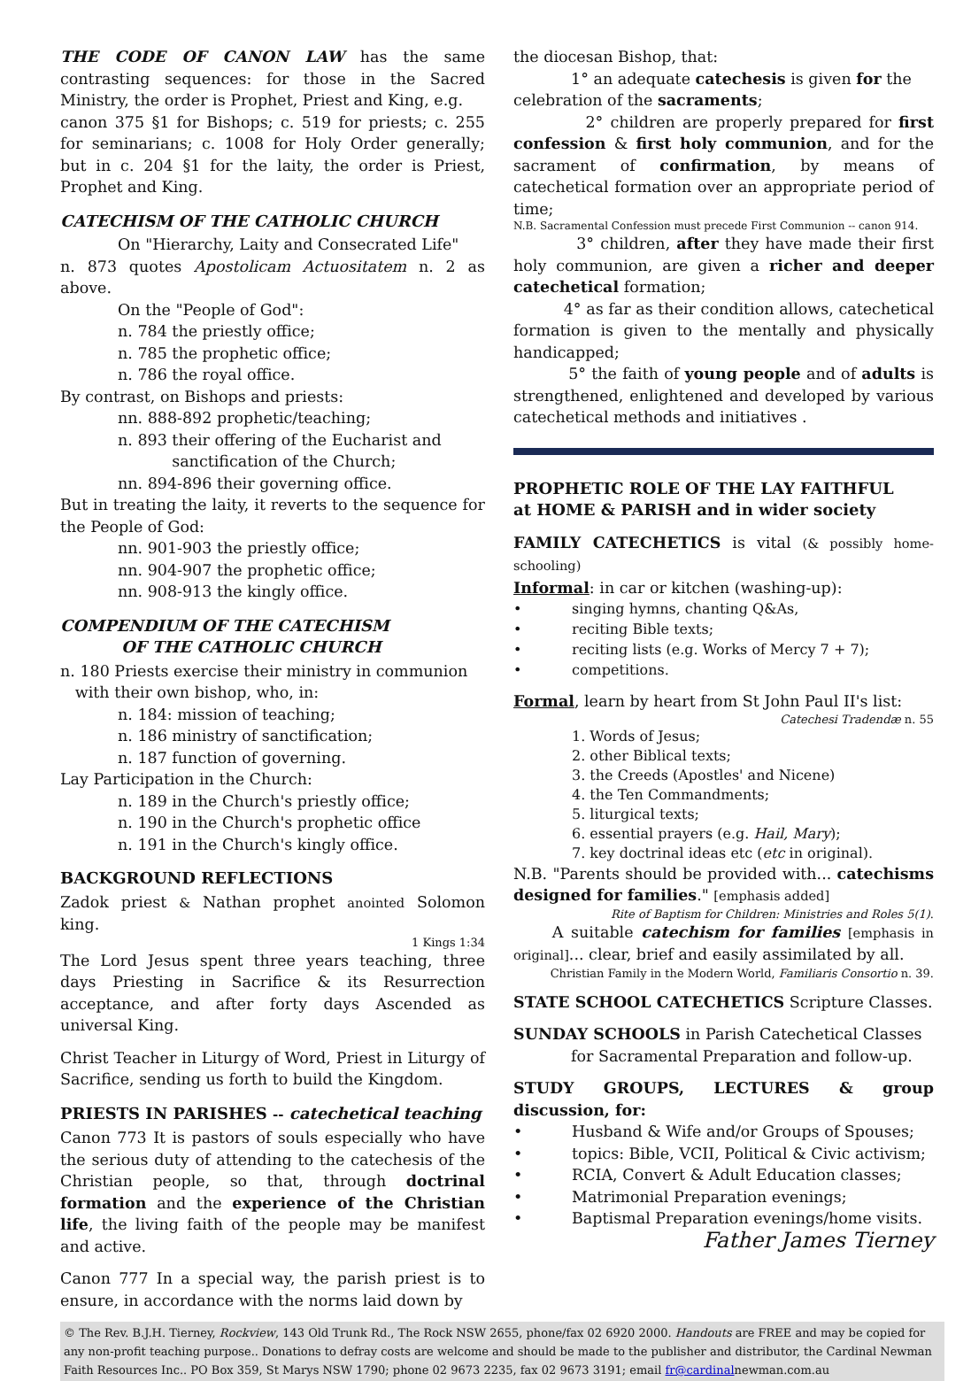THE CODE OF CANON LAW has the same contrasting sequences: for those in the Sacred Ministry, the order is Prophet, Priest and King, e.g.
canon 375 §1 for Bishops; c. 519 for priests; c. 255 for seminarians; c. 1008 for Holy Order generally; but in c. 204 §1 for the laity, the order is Priest, Prophet and King.
CATECHISM OF THE CATHOLIC CHURCH
On "Hierarchy, Laity and Consecrated Life"
n. 873 quotes Apostolicam Actuositatem n. 2 as above.
On the "People of God":
n. 784 the priestly office;
n. 785 the prophetic office;
n. 786 the royal office.
By contrast, on Bishops and priests:
nn. 888-892 prophetic/teaching;
n. 893 their offering of the Eucharist and
sanctification of the Church;
nn. 894-896 their governing office.
But in treating the laity, it reverts to the sequence for the People of God:
nn. 901-903 the priestly office;
nn. 904-907 the prophetic office;
nn. 908-913 the kingly office.
COMPENDIUM OF THE CATECHISM
OF THE CATHOLIC CHURCH
n. 180 Priests exercise their ministry in communion
with their own bishop, who, in:
n. 184: mission of teaching;
n. 186 ministry of sanctification;
n. 187 function of governing.
Lay Participation in the Church:
n. 189 in the Church's priestly office;
n. 190 in the Church's prophetic office
n. 191 in the Church's kingly office.
BACKGROUND REFLECTIONS
Zadok priest & Nathan prophet anointed Solomon king.
1 Kings 1:34
The Lord Jesus spent three years teaching, three days Priesting in Sacrifice & its Resurrection acceptance, and after forty days Ascended as universal King.
Christ Teacher in Liturgy of Word, Priest in Liturgy of Sacrifice, sending us forth to build the Kingdom.
PRIESTS IN PARISHES -- catechetical teaching
Canon 773 It is pastors of souls especially who have the serious duty of attending to the catechesis of the Christian people, so that, through doctrinal formation and the experience of the Christian life, the living faith of the people may be manifest and active.
Canon 777 In a special way, the parish priest is to ensure, in accordance with the norms laid down by
the diocesan Bishop, that:
1° an adequate catechesis is given for the
celebration of the sacraments;
2° children are properly prepared for first confession & first holy communion, and for the sacrament of confirmation, by means of catechetical formation over an appropriate period of time;
N.B. Sacramental Confession must precede First Communion -- canon 914.
3° children, after they have made their first holy communion, are given a richer and deeper catechetical formation;
4° as far as their condition allows, catechetical formation is given to the mentally and physically handicapped;
5° the faith of young people and of adults is strengthened, enlightened and developed by various catechetical methods and initiatives .
PROPHETIC ROLE OF THE LAY FAITHFUL
at HOME & PARISH and in wider society
FAMILY CATECHETICS is vital (& possibly home-schooling)
Informal: in car or kitchen (washing-up):
• singing hymns, chanting Q&As,
• reciting Bible texts;
• reciting lists (e.g. Works of Mercy 7 + 7);
• competitions.
Formal, learn by heart from St John Paul II's list:
Catechesi Tradendæ n. 55
1. Words of Jesus;
2. other Biblical texts;
3. the Creeds (Apostles' and Nicene)
4. the Ten Commandments;
5. liturgical texts;
6. essential prayers (e.g. Hail, Mary);
7. key doctrinal ideas etc (etc in original).
N.B. "Parents should be provided with... catechisms designed for families." [emphasis added]
Rite of Baptism for Children: Ministries and Roles 5(1).
A suitable catechism for families [emphasis in original]... clear, brief and easily assimilated by all.
Christian Family in the Modern World, Familiaris Consortio n. 39.
STATE SCHOOL CATECHETICS Scripture Classes.
SUNDAY SCHOOLS in Parish Catechetical Classes
for Sacramental Preparation and follow-up.
STUDY GROUPS, LECTURES & group discussion, for:
• Husband & Wife and/or Groups of Spouses;
• topics: Bible, VCII, Political & Civic activism;
• RCIA, Convert & Adult Education classes;
• Matrimonial Preparation evenings;
• Baptismal Preparation evenings/home visits.
Father James Tierney
© The Rev. B.J.H. Tierney, Rockview, 143 Old Trunk Rd., The Rock NSW 2655, phone/fax 02 6920 2000. Handouts are FREE and may be copied for any non-profit teaching purpose.. Donations to defray costs are welcome and should be made to the publisher and distributor, the Cardinal Newman Faith Resources Inc.. PO Box 359, St Marys NSW 1790; phone 02 9673 2235, fax 02 9673 3191; email fr@cardinalnewman.com.au